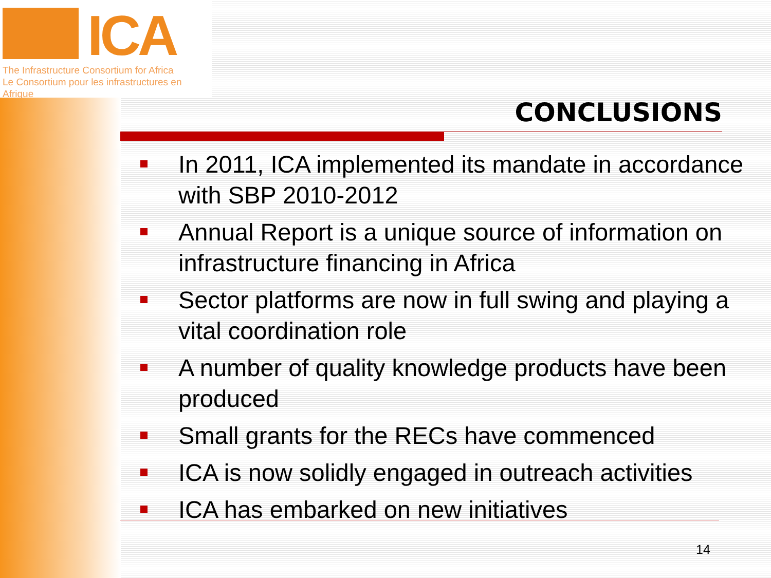ICA
The Infrastructure Consortium for Africa
Le Consortium pour les infrastructures en Afrique
CONCLUSIONS
In 2011, ICA implemented its mandate in accordance with SBP 2010-2012
Annual Report is a unique source of information on infrastructure financing in Africa
Sector platforms are now in full swing and playing a vital coordination role
A number of quality knowledge products have been produced
Small grants for the RECs have commenced
ICA is now solidly engaged in outreach activities
ICA has embarked on new initiatives
14